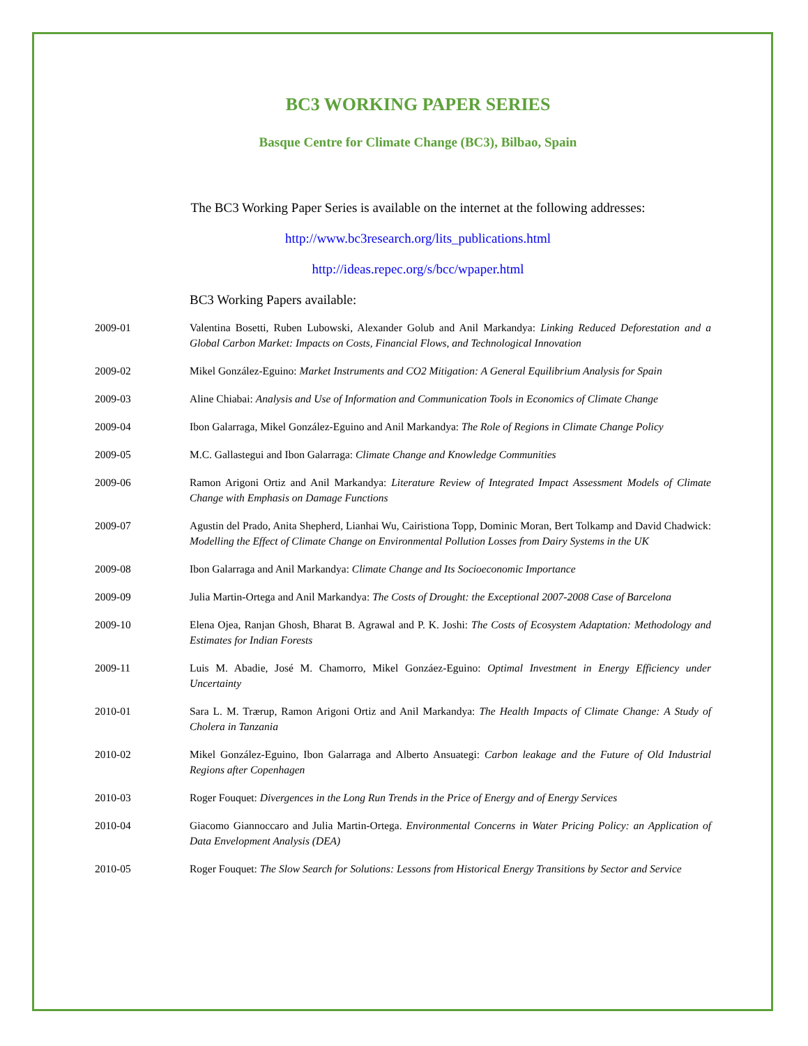BC3 WORKING PAPER SERIES
Basque Centre for Climate Change (BC3), Bilbao, Spain
The BC3 Working Paper Series is available on the internet at the following addresses:
http://www.bc3research.org/lits_publications.html
http://ideas.repec.org/s/bcc/wpaper.html
BC3 Working Papers available:
2009-01 Valentina Bosetti, Ruben Lubowski, Alexander Golub and Anil Markandya: Linking Reduced Deforestation and a Global Carbon Market: Impacts on Costs, Financial Flows, and Technological Innovation
2009-02 Mikel González-Eguino: Market Instruments and CO2 Mitigation: A General Equilibrium Analysis for Spain
2009-03 Aline Chiabai: Analysis and Use of Information and Communication Tools in Economics of Climate Change
2009-04 Ibon Galarraga, Mikel González-Eguino and Anil Markandya: The Role of Regions in Climate Change Policy
2009-05 M.C. Gallastegui and Ibon Galarraga: Climate Change and Knowledge Communities
2009-06 Ramon Arigoni Ortiz and Anil Markandya: Literature Review of Integrated Impact Assessment Models of Climate Change with Emphasis on Damage Functions
2009-07 Agustin del Prado, Anita Shepherd, Lianhai Wu, Cairistiona Topp, Dominic Moran, Bert Tolkamp and David Chadwick: Modelling the Effect of Climate Change on Environmental Pollution Losses from Dairy Systems in the UK
2009-08 Ibon Galarraga and Anil Markandya: Climate Change and Its Socioeconomic Importance
2009-09 Julia Martin-Ortega and Anil Markandya: The Costs of Drought: the Exceptional 2007-2008 Case of Barcelona
2009-10 Elena Ojea, Ranjan Ghosh, Bharat B. Agrawal and P. K. Joshi: The Costs of Ecosystem Adaptation: Methodology and Estimates for Indian Forests
2009-11 Luis M. Abadie, José M. Chamorro, Mikel Gonzáez-Eguino: Optimal Investment in Energy Efficiency under Uncertainty
2010-01 Sara L. M. Trærup, Ramon Arigoni Ortiz and Anil Markandya: The Health Impacts of Climate Change: A Study of Cholera in Tanzania
2010-02 Mikel González-Eguino, Ibon Galarraga and Alberto Ansuategi: Carbon leakage and the Future of Old Industrial Regions after Copenhagen
2010-03 Roger Fouquet: Divergences in the Long Run Trends in the Price of Energy and of Energy Services
2010-04 Giacomo Giannoccaro and Julia Martin-Ortega. Environmental Concerns in Water Pricing Policy: an Application of Data Envelopment Analysis (DEA)
2010-05 Roger Fouquet: The Slow Search for Solutions: Lessons from Historical Energy Transitions by Sector and Service